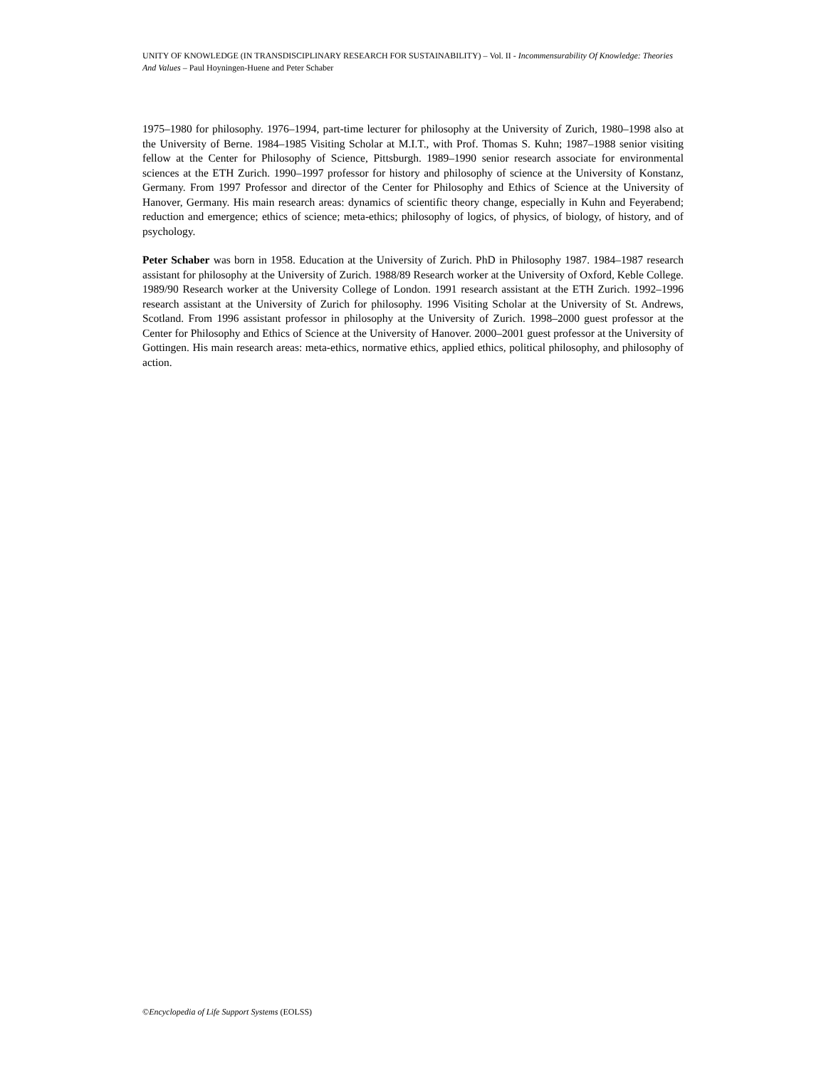UNITY OF KNOWLEDGE (IN TRANSDISCIPLINARY RESEARCH FOR SUSTAINABILITY) – Vol. II - Incommensurability Of Knowledge: Theories And Values – Paul Hoyningen-Huene and Peter Schaber
1975–1980 for philosophy. 1976–1994, part-time lecturer for philosophy at the University of Zurich, 1980–1998 also at the University of Berne. 1984–1985 Visiting Scholar at M.I.T., with Prof. Thomas S. Kuhn; 1987–1988 senior visiting fellow at the Center for Philosophy of Science, Pittsburgh. 1989–1990 senior research associate for environmental sciences at the ETH Zurich. 1990–1997 professor for history and philosophy of science at the University of Konstanz, Germany. From 1997 Professor and director of the Center for Philosophy and Ethics of Science at the University of Hanover, Germany. His main research areas: dynamics of scientific theory change, especially in Kuhn and Feyerabend; reduction and emergence; ethics of science; meta-ethics; philosophy of logics, of physics, of biology, of history, and of psychology.
Peter Schaber was born in 1958. Education at the University of Zurich. PhD in Philosophy 1987. 1984–1987 research assistant for philosophy at the University of Zurich. 1988/89 Research worker at the University of Oxford, Keble College. 1989/90 Research worker at the University College of London. 1991 research assistant at the ETH Zurich. 1992–1996 research assistant at the University of Zurich for philosophy. 1996 Visiting Scholar at the University of St. Andrews, Scotland. From 1996 assistant professor in philosophy at the University of Zurich. 1998–2000 guest professor at the Center for Philosophy and Ethics of Science at the University of Hanover. 2000–2001 guest professor at the University of Gottingen. His main research areas: meta-ethics, normative ethics, applied ethics, political philosophy, and philosophy of action.
©Encyclopedia of Life Support Systems (EOLSS)